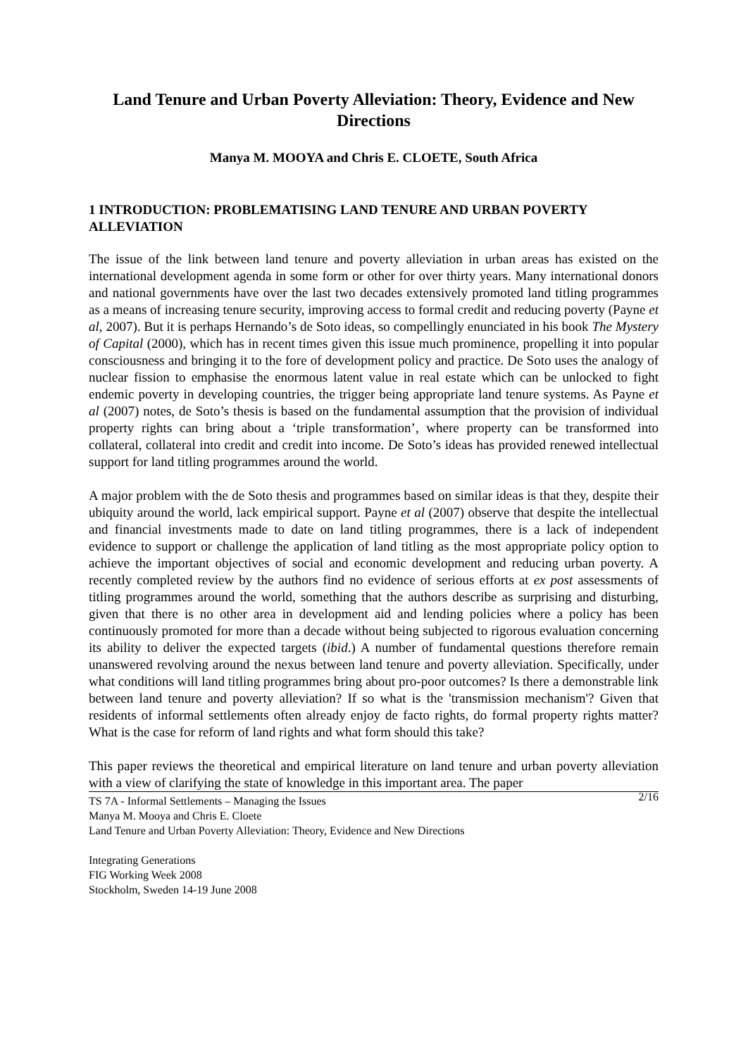Land Tenure and Urban Poverty Alleviation: Theory, Evidence and New Directions
Manya M. MOOYA and Chris E. CLOETE, South Africa
1 INTRODUCTION: PROBLEMATISING LAND TENURE AND URBAN POVERTY ALLEVIATION
The issue of the link between land tenure and poverty alleviation in urban areas has existed on the international development agenda in some form or other for over thirty years. Many international donors and national governments have over the last two decades extensively promoted land titling programmes as a means of increasing tenure security, improving access to formal credit and reducing poverty (Payne et al, 2007). But it is perhaps Hernando’s de Soto ideas, so compellingly enunciated in his book The Mystery of Capital (2000), which has in recent times given this issue much prominence, propelling it into popular consciousness and bringing it to the fore of development policy and practice. De Soto uses the analogy of nuclear fission to emphasise the enormous latent value in real estate which can be unlocked to fight endemic poverty in developing countries, the trigger being appropriate land tenure systems. As Payne et al (2007) notes, de Soto’s thesis is based on the fundamental assumption that the provision of individual property rights can bring about a ‘triple transformation’, where property can be transformed into collateral, collateral into credit and credit into income. De Soto’s ideas has provided renewed intellectual support for land titling programmes around the world.
A major problem with the de Soto thesis and programmes based on similar ideas is that they, despite their ubiquity around the world, lack empirical support. Payne et al (2007) observe that despite the intellectual and financial investments made to date on land titling programmes, there is a lack of independent evidence to support or challenge the application of land titling as the most appropriate policy option to achieve the important objectives of social and economic development and reducing urban poverty. A recently completed review by the authors find no evidence of serious efforts at ex post assessments of titling programmes around the world, something that the authors describe as surprising and disturbing, given that there is no other area in development aid and lending policies where a policy has been continuously promoted for more than a decade without being subjected to rigorous evaluation concerning its ability to deliver the expected targets (ibid.) A number of fundamental questions therefore remain unanswered revolving around the nexus between land tenure and poverty alleviation. Specifically, under what conditions will land titling programmes bring about pro-poor outcomes? Is there a demonstrable link between land tenure and poverty alleviation? If so what is the 'transmission mechanism'? Given that residents of informal settlements often already enjoy de facto rights, do formal property rights matter? What is the case for reform of land rights and what form should this take?
This paper reviews the theoretical and empirical literature on land tenure and urban poverty alleviation with a view of clarifying the state of knowledge in this important area. The paper
2/16 TS 7A - Informal Settlements – Managing the Issues
Manya M. Mooya and Chris E. Cloete
Land Tenure and Urban Poverty Alleviation: Theory, Evidence and New Directions
Integrating Generations
FIG Working Week 2008
Stockholm, Sweden 14-19 June 2008